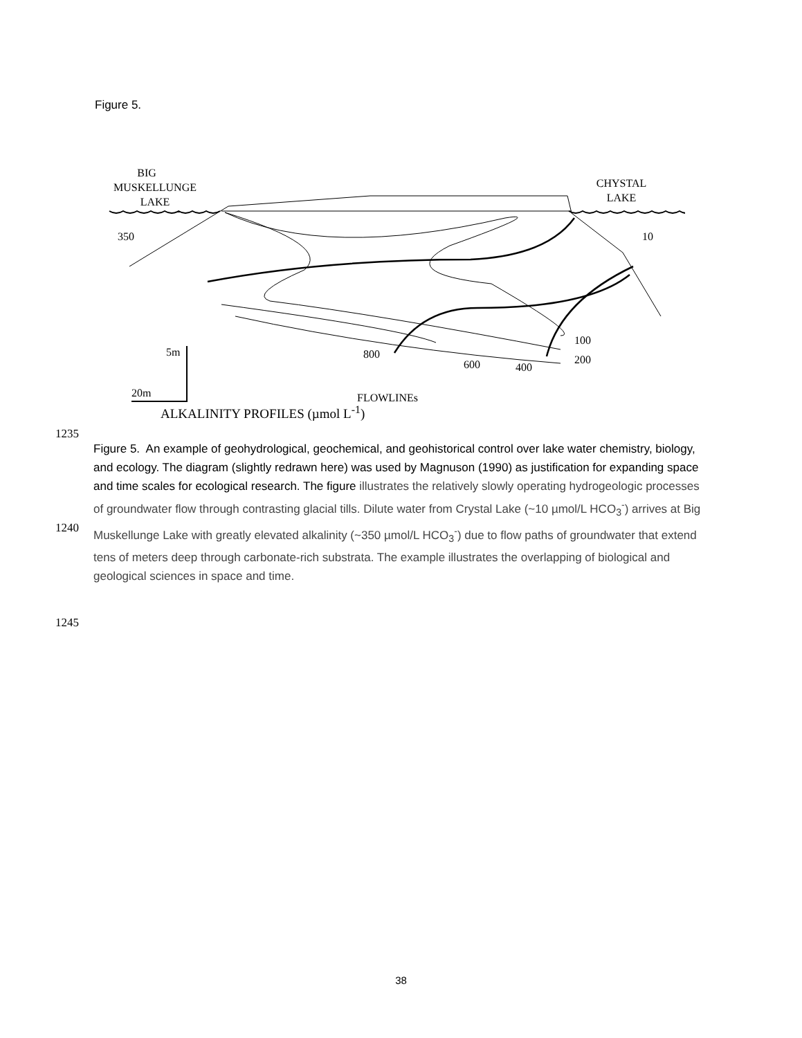Figure 5.
BIG
MUSKELLUNGE
LAKE
CHYSTAL
LAKE
350
10
100
200
800
600
400
5m
20m
FLOWLINEs
.
ALKALINITY PROFILES (µmol L<sup>-1</sup>)
1235
Figure 5. An example of geohydrological, geochemical, and geohistorical control over lake water chemistry, biology, and ecology. The diagram (slightly redrawn here) was used by Magnuson (1990) as justification for expanding space and time scales for ecological research. The figure illustrates the relatively slowly operating hydrogeologic processes of groundwater flow through contrasting glacial tills. Dilute water from Crystal Lake (~10 µmol/L HCO<sub>3</sub><sup>-</sup>) arrives at Big Muskellunge Lake with greatly elevated alkalinity (~350 µmol/L HCO<sub>3</sub><sup>-</sup>) due to flow paths of groundwater that extend tens of meters deep through carbonate-rich substrata. The example illustrates the overlapping of biological and geological sciences in space and time.
1240
1245
38